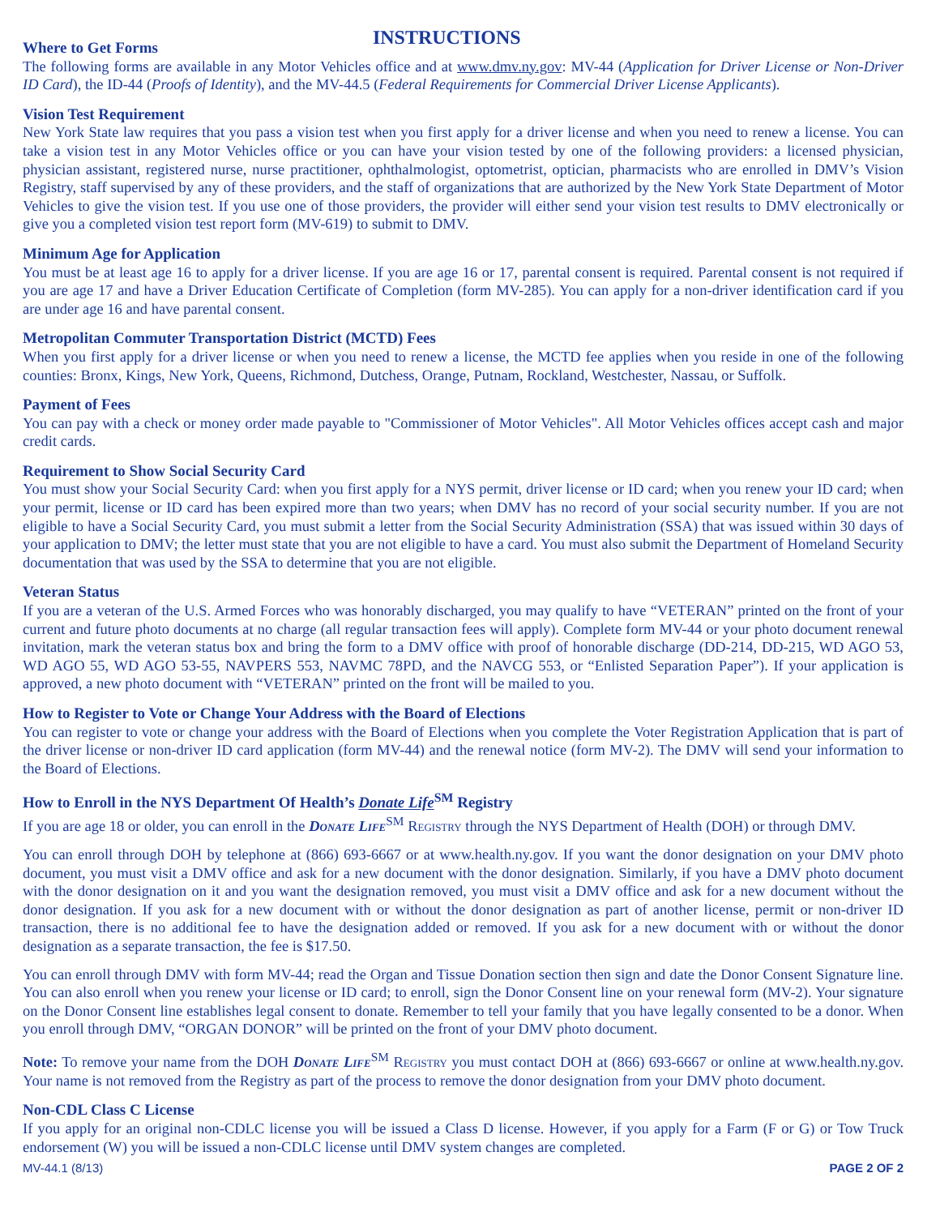Where to Get Forms
INSTRUCTIONS
The following forms are available in any Motor Vehicles office and at www.dmv.ny.gov: MV-44 (Application for Driver License or Non-Driver ID Card), the ID-44 (Proofs of Identity), and the MV-44.5 (Federal Requirements for Commercial Driver License Applicants).
Vision Test Requirement
New York State law requires that you pass a vision test when you first apply for a driver license and when you need to renew a license. You can take a vision test in any Motor Vehicles office or you can have your vision tested by one of the following providers: a licensed physician, physician assistant, registered nurse, nurse practitioner, ophthalmologist, optometrist, optician, pharmacists who are enrolled in DMV’s Vision Registry, staff supervised by any of these providers, and the staff of organizations that are authorized by the New York State Department of Motor Vehicles to give the vision test. If you use one of those providers, the provider will either send your vision test results to DMV electronically or give you a completed vision test report form (MV-619) to submit to DMV.
Minimum Age for Application
You must be at least age 16 to apply for a driver license. If you are age 16 or 17, parental consent is required. Parental consent is not required if you are age 17 and have a Driver Education Certificate of Completion (form MV-285). You can apply for a non-driver identification card if you are under age 16 and have parental consent.
Metropolitan Commuter Transportation District (MCTD) Fees
When you first apply for a driver license or when you need to renew a license, the MCTD fee applies when you reside in one of the following counties: Bronx, Kings, New York, Queens, Richmond, Dutchess, Orange, Putnam, Rockland, Westchester, Nassau, or Suffolk.
Payment of Fees
You can pay with a check or money order made payable to "Commissioner of Motor Vehicles". All Motor Vehicles offices accept cash and major credit cards.
Requirement to Show Social Security Card
You must show your Social Security Card: when you first apply for a NYS permit, driver license or ID card; when you renew your ID card; when your permit, license or ID card has been expired more than two years; when DMV has no record of your social security number. If you are not eligible to have a Social Security Card, you must submit a letter from the Social Security Administration (SSA) that was issued within 30 days of your application to DMV; the letter must state that you are not eligible to have a card. You must also submit the Department of Homeland Security documentation that was used by the SSA to determine that you are not eligible.
Veteran Status
If you are a veteran of the U.S. Armed Forces who was honorably discharged, you may qualify to have “VETERAN” printed on the front of your current and future photo documents at no charge (all regular transaction fees will apply). Complete form MV-44 or your photo document renewal invitation, mark the veteran status box and bring the form to a DMV office with proof of honorable discharge (DD-214, DD-215, WD AGO 53, WD AGO 55, WD AGO 53-55, NAVPERS 553, NAVMC 78PD, and the NAVCG 553, or “Enlisted Separation Paper”). If your application is approved, a new photo document with “VETERAN” printed on the front will be mailed to you.
How to Register to Vote or Change Your Address with the Board of Elections
You can register to vote or change your address with the Board of Elections when you complete the Voter Registration Application that is part of the driver license or non-driver ID card application (form MV-44) and the renewal notice (form MV-2). The DMV will send your information to the Board of Elections.
How to Enroll in the NYS Department Of Health’s Donate Life<sup>SM</sup> Registry
If you are age 18 or older, you can enroll in the Donate Life<sup>SM</sup> Registry through the NYS Department of Health (DOH) or through DMV.
You can enroll through DOH by telephone at (866) 693-6667 or at www.health.ny.gov. If you want the donor designation on your DMV photo document, you must visit a DMV office and ask for a new document with the donor designation. Similarly, if you have a DMV photo document with the donor designation on it and you want the designation removed, you must visit a DMV office and ask for a new document without the donor designation. If you ask for a new document with or without the donor designation as part of another license, permit or non-driver ID transaction, there is no additional fee to have the designation added or removed. If you ask for a new document with or without the donor designation as a separate transaction, the fee is $17.50.
You can enroll through DMV with form MV-44; read the Organ and Tissue Donation section then sign and date the Donor Consent Signature line. You can also enroll when you renew your license or ID card; to enroll, sign the Donor Consent line on your renewal form (MV-2). Your signature on the Donor Consent line establishes legal consent to donate. Remember to tell your family that you have legally consented to be a donor. When you enroll through DMV, “ORGAN DONOR” will be printed on the front of your DMV photo document.
Note: To remove your name from the DOH Donate Life<sup>SM</sup> Registry you must contact DOH at (866) 693-6667 or online at www.health.ny.gov. Your name is not removed from the Registry as part of the process to remove the donor designation from your DMV photo document.
Non-CDL Class C License
If you apply for an original non-CDLC license you will be issued a Class D license. However, if you apply for a Farm (F or G) or Tow Truck endorsement (W) you will be issued a non-CDLC license until DMV system changes are completed.
MV-44.1 (8/13) PAGE 2 OF 2